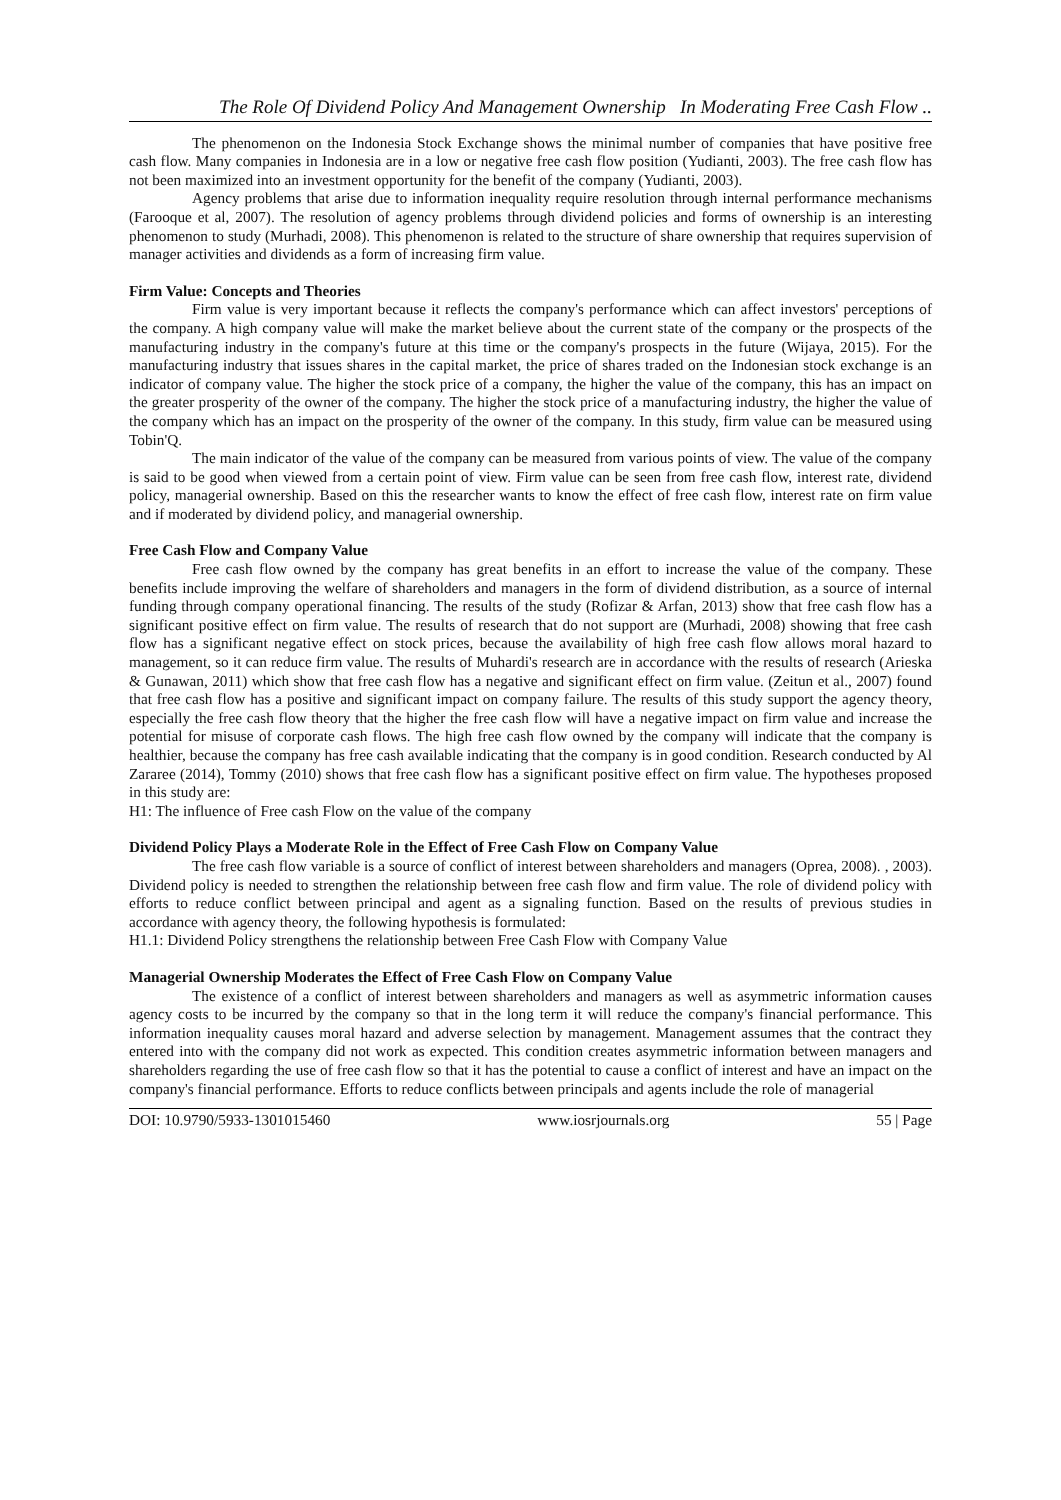The Role Of Dividend Policy And Management Ownership In Moderating Free Cash Flow ..
The phenomenon on the Indonesia Stock Exchange shows the minimal number of companies that have positive free cash flow. Many companies in Indonesia are in a low or negative free cash flow position (Yudianti, 2003). The free cash flow has not been maximized into an investment opportunity for the benefit of the company (Yudianti, 2003).
Agency problems that arise due to information inequality require resolution through internal performance mechanisms (Farooque et al, 2007). The resolution of agency problems through dividend policies and forms of ownership is an interesting phenomenon to study (Murhadi, 2008). This phenomenon is related to the structure of share ownership that requires supervision of manager activities and dividends as a form of increasing firm value.
Firm Value: Concepts and Theories
Firm value is very important because it reflects the company's performance which can affect investors' perceptions of the company. A high company value will make the market believe about the current state of the company or the prospects of the manufacturing industry in the company's future at this time or the company's prospects in the future (Wijaya, 2015). For the manufacturing industry that issues shares in the capital market, the price of shares traded on the Indonesian stock exchange is an indicator of company value. The higher the stock price of a company, the higher the value of the company, this has an impact on the greater prosperity of the owner of the company. The higher the stock price of a manufacturing industry, the higher the value of the company which has an impact on the prosperity of the owner of the company. In this study, firm value can be measured using Tobin'Q.
The main indicator of the value of the company can be measured from various points of view. The value of the company is said to be good when viewed from a certain point of view. Firm value can be seen from free cash flow, interest rate, dividend policy, managerial ownership. Based on this the researcher wants to know the effect of free cash flow, interest rate on firm value and if moderated by dividend policy, and managerial ownership.
Free Cash Flow and Company Value
Free cash flow owned by the company has great benefits in an effort to increase the value of the company. These benefits include improving the welfare of shareholders and managers in the form of dividend distribution, as a source of internal funding through company operational financing. The results of the study (Rofizar & Arfan, 2013) show that free cash flow has a significant positive effect on firm value. The results of research that do not support are (Murhadi, 2008) showing that free cash flow has a significant negative effect on stock prices, because the availability of high free cash flow allows moral hazard to management, so it can reduce firm value. The results of Muhardi's research are in accordance with the results of research (Arieska & Gunawan, 2011) which show that free cash flow has a negative and significant effect on firm value. (Zeitun et al., 2007) found that free cash flow has a positive and significant impact on company failure. The results of this study support the agency theory, especially the free cash flow theory that the higher the free cash flow will have a negative impact on firm value and increase the potential for misuse of corporate cash flows. The high free cash flow owned by the company will indicate that the company is healthier, because the company has free cash available indicating that the company is in good condition. Research conducted by Al Zararee (2014), Tommy (2010) shows that free cash flow has a significant positive effect on firm value. The hypotheses proposed in this study are:
H1: The influence of Free cash Flow on the value of the company
Dividend Policy Plays a Moderate Role in the Effect of Free Cash Flow on Company Value
The free cash flow variable is a source of conflict of interest between shareholders and managers (Oprea, 2008). , 2003). Dividend policy is needed to strengthen the relationship between free cash flow and firm value. The role of dividend policy with efforts to reduce conflict between principal and agent as a signaling function. Based on the results of previous studies in accordance with agency theory, the following hypothesis is formulated:
H1.1: Dividend Policy strengthens the relationship between Free Cash Flow with Company Value
Managerial Ownership Moderates the Effect of Free Cash Flow on Company Value
The existence of a conflict of interest between shareholders and managers as well as asymmetric information causes agency costs to be incurred by the company so that in the long term it will reduce the company's financial performance. This information inequality causes moral hazard and adverse selection by management. Management assumes that the contract they entered into with the company did not work as expected. This condition creates asymmetric information between managers and shareholders regarding the use of free cash flow so that it has the potential to cause a conflict of interest and have an impact on the company's financial performance. Efforts to reduce conflicts between principals and agents include the role of managerial
DOI: 10.9790/5933-1301015460 www.iosrjournals.org 55 | Page